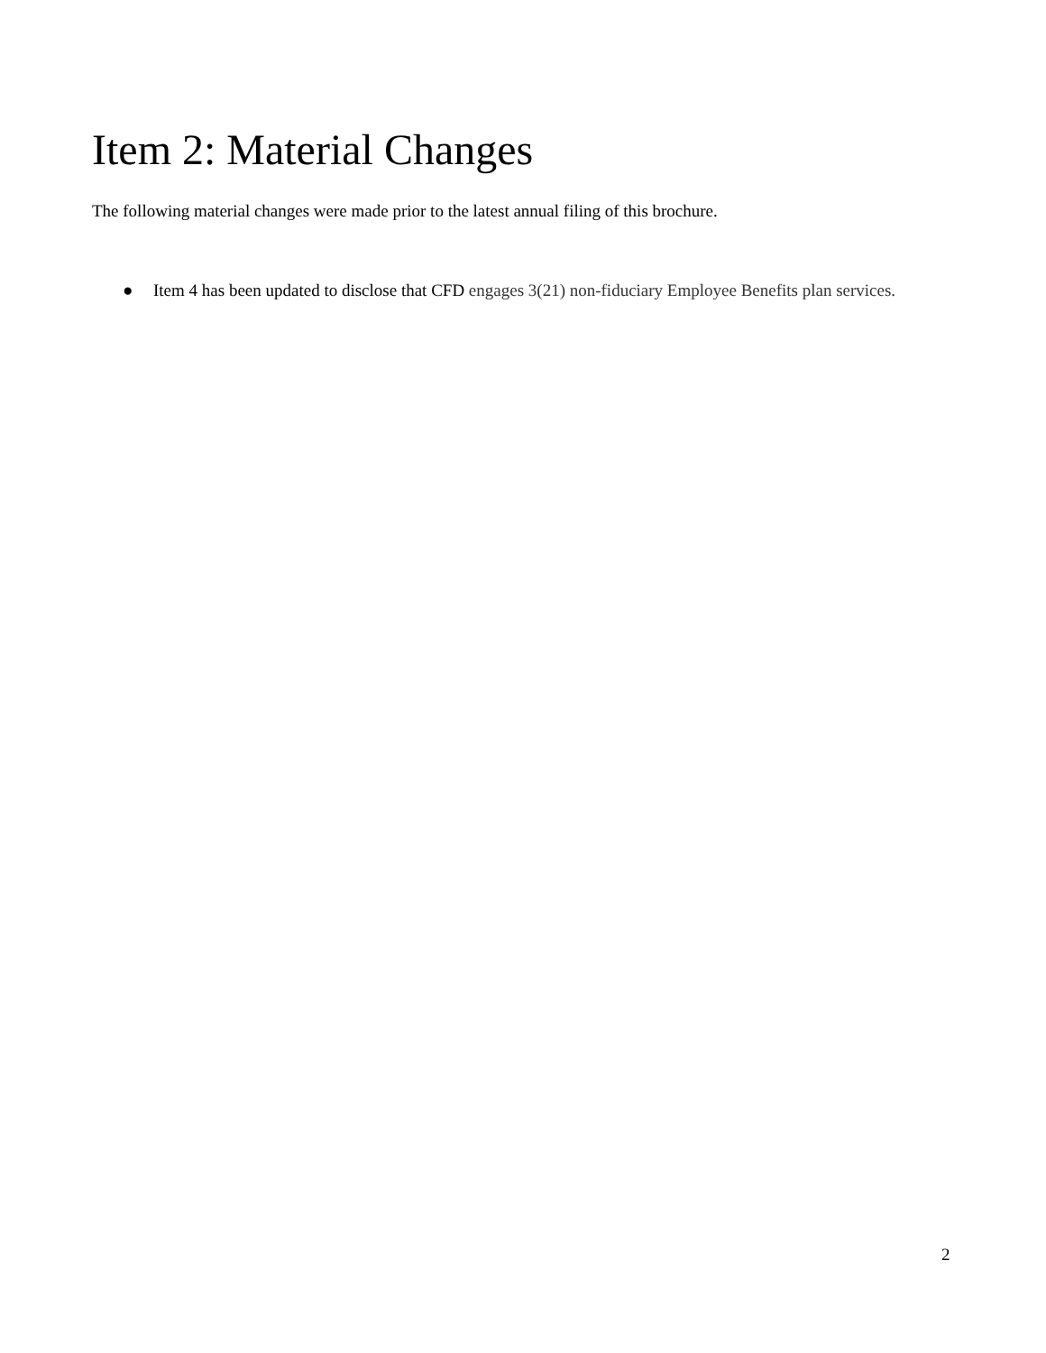Item 2: Material Changes
The following material changes were made prior to the latest annual filing of this brochure.
● Item 4 has been updated to disclose that CFD engages 3(21) non-fiduciary Employee Benefits plan services.
2